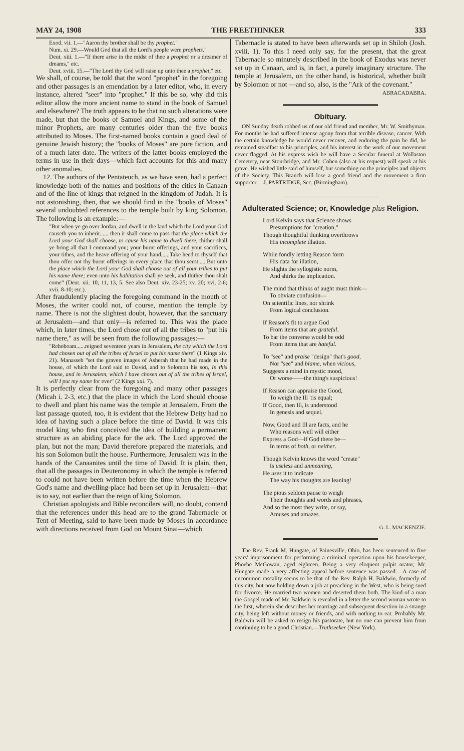MAY 24, 1908 THE FREETHINKER 333
Exod. vii. 1.—"Aaron thy brother shall be thy prophet."
Num. xi. 29.—Would God that all the Lord's people were prophets."
Deut. xiii. 1.—"If there arise in the midst of thee a prophet or a dreamer of dreams," etc.
Deut. xviii. 15.—"The Lord thy God will raise up unto thee a prophet," etc.
We shall, of course, be told that the word "prophet" in the foregoing and other passages is an emendation by a later editor, who, in every instance, altered "seer" into "prophet." If this be so, why did this editor allow the more ancient name to stand in the book of Samuel and elsewhere? The truth appears to be that no such alterations were made, but that the books of Samuel and Kings, and some of the minor Prophets, are many centuries older than the five books attributed to Moses. The first-named books contain a good deal of genuine Jewish history; the "books of Moses" are pure fiction, and of a much later date. The writers of the latter books employed the terms in use in their days—which fact accounts for this and many other anomalies.
12. The authors of the Pentateuch, as we have seen, had a perfect knowledge both of the names and positions of the cities in Canaan and of the line of kings that reigned in the kingdom of Judah. It is not astonishing, then, that we should find in the "books of Moses" several undoubted references to the temple built by king Solomon. The following is an example:—
"But when ye go over Jordan, and dwell in the land which the Lord your God causeth you to inherit...... then it shall come to pass that the place which the Lord your God shall choose, to cause his name to dwell there, thither shall ye bring all that I command you; your burnt offerings, and your sacrifices, your tithes, and the heave offering of your hand......Take heed to thyself that thou offer not thy burnt offerings in every place that thou seest......But unto the place which the Lord your God shall choose out of all your tribes to put his name there; even unto his habitation shall ye seek, and thither thou shalt come" (Deut. xii. 10, 11, 13, 5. See also Deut. xiv. 23-25; xv. 20; xvi. 2-6; xvii. 8-10; etc.).
After fraudulently placing the foregoing command in the mouth of Moses, the writer could not, of course, mention the temple by name. There is not the slightest doubt, however, that the sanctuary at Jerusalem—and that only—is referred to. This was the place which, in later times, the Lord chose out of all the tribes to "put his name there," as will be seen from the following passages:—
"Rehoboam......reigned seventeen years in Jerusalem, the city which the Lord had chosen out of all the tribes of Israel to put his name there" (1 Kings xiv. 21). Manasseh "set the graven images of Asherah that he had made in the house, of which the Lord said to David, and to Solomon his son, In this house, and in Jerusalem, which I have chosen out of all the tribes of Israel, will I put my name for ever" (2 Kings xxi. 7).
It is perfectly clear from the foregoing and many other passages (Micah i. 2-3, etc.) that the place in which the Lord should choose to dwell and plant his name was the temple at Jerusalem. From the last passage quoted, too, it is evident that the Hebrew Deity had no idea of having such a place before the time of David. It was this model king who first conceived the idea of building a permanent structure as an abiding place for the ark. The Lord approved the plan, but not the man; David therefore prepared the materials, and his son Solomon built the house. Furthermore, Jerusalem was in the hands of the Canaanites until the time of David. It is plain, then, that all the passages in Deuteronomy in which the temple is referred to could not have been written before the time when the Hebrew God's name and dwelling-place had been set up in Jerusalem—that is to say, not earlier than the reign of king Solomon.
Christian apologists and Bible reconcilers will, no doubt, contend that the references under this head are to the grand Tabernacle or Tent of Meeting, said to have been made by Moses in accordance with directions received from God on Mount Sinai—which
Tabernacle is stated to have been afterwards set up in Shiloh (Josh. xviii. 1). To this I need only say, for the present, that the great Tabernacle so minutely described in the book of Exodus was never set up in Canaan, and is, in fact, a purely imaginary structure. The temple at Jerusalem, on the other hand, is historical, whether built by Solomon or not —and so, also, is the "Ark of the covenant."
ABRACADABRA.
Obituary.
ON Sunday death robbed us of our old friend and member, Mr. W. Smithyman. For months he had suffered intense agony from that terrible disease, cancer. With the certain knowledge he would never recover, and enduring the pain he did, he remained steadfast to his principles, and his interest in the work of our movement never flagged. At his express wish he will have a Secular funeral at Wollaston Cemetery, near Stourbridge, and Mr. Cohen (also at his request) will speak at his grave. He wished little said of himself, but something on the principles and objects of the Society. This Branch will lose a good friend and the movement a firm supporter.—J. PARTRIDGE, Sec. (Birmingham).
Adulterated Science; or, Knowledge plus Religion.
Lord Kelvin says that Science shows
Presumptions for "creation,"
Though thoughtful thinking overthrows
His incomplete illation.
While fondly letting Reason form
His data for illation,
He slights the syllogistic norm,
And shirks the implication.
The mind that thinks of aught must think—
To obviate confusion—
On scientific lines, nor shrink
From logical conclusion.
If Reason's fit to argue God
From items that are grateful,
To bar the converse would be odd
From items that are hateful.
To "see" and praise "design" that's good,
Nor "see" and blame, when vicious,
Suggests a mind in mystic mood,
Or worse——the thing's suspicious!
If Reason can appraise the Good,
To weigh the Ill 'tis equal;
If Good, then Ill, is understood
In genesis and sequel.
Now, Good and Ill are facts, and he
Who reasons well will either
Express a God—if God there be—
In terms of both, or neither.
Though Kelvin knows the word "create"
Is useless and unmeaning,
He uses it to indicate
The way his thoughts are leaning!
The pious seldom pause to weigh
Their thoughts and words and phrases,
And so the most they write, or say,
Amuses and amazes.
G. L. MACKENZIE.
The Rev. Frank M. Hungate, of Painesville, Ohio, has been sentenced to five years' imprisonment for performing a criminal operation upon his housekeeper, Phoebe McGowan, aged eighteen. Being a very eloquent pulpit orator, Mr. Hungate made a very affecting appeal before sentence was passed.—A case of uncommon rascality seems to be that of the Rev. Ralph H. Baldwin, formerly of this city, but now holding down a job at preaching in the West, who is being sued for divorce. He married two women and deserted them both. The kind of a man the Gospel made of Mr. Baldwin is revealed in a letter the second woman wrote to the first, wherein she describes her marriage and subsequent desertion in a strange city, being left without money or friends, and with nothing to eat. Probably Mr. Baldwin will be asked to resign his pastorate, but no one can prevent him from continuing to be a good Christian.—Truthseeker (New York).